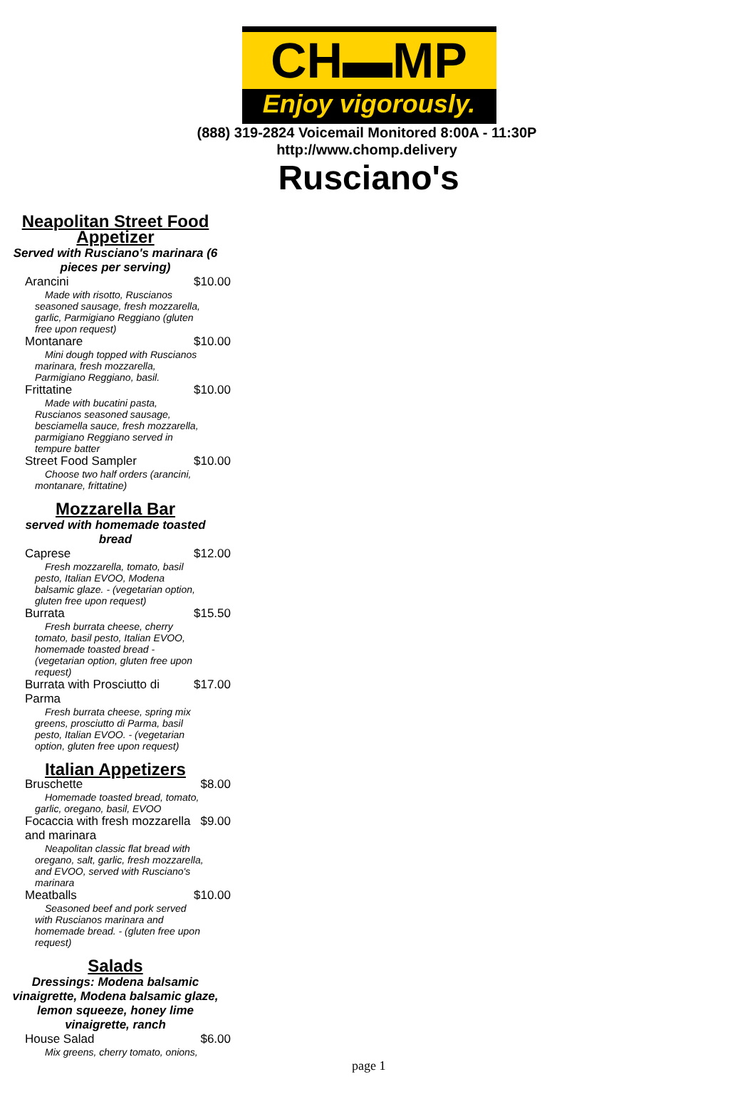CH▬MP
Enjoy vigorously.
(888) 319-2824 Voicemail Monitored 8:00A - 11:30P
http://www.chomp.delivery
Rusciano's
Neapolitan Street Food Appetizer
Served with Rusciano's marinara (6 pieces per serving)
Arancini $10.00
Made with risotto, Ruscianos seasoned sausage, fresh mozzarella, garlic, Parmigiano Reggiano (gluten free upon request)
Montanare $10.00
Mini dough topped with Ruscianos marinara, fresh mozzarella, Parmigiano Reggiano, basil.
Frittatine $10.00
Made with bucatini pasta, Ruscianos seasoned sausage, besciamella sauce, fresh mozzarella, parmigiano Reggiano served in tempure batter
Street Food Sampler $10.00
Choose two half orders (arancini, montanare, frittatine)
Mozzarella Bar
served with homemade toasted bread
Caprese $12.00
Fresh mozzarella, tomato, basil pesto, Italian EVOO, Modena balsamic glaze. - (vegetarian option, gluten free upon request)
Burrata $15.50
Fresh burrata cheese, cherry tomato, basil pesto, Italian EVOO, homemade toasted bread - (vegetarian option, gluten free upon request)
Burrata with Prosciutto di
Parma $17.00
Fresh burrata cheese, spring mix greens, prosciutto di Parma, basil pesto, Italian EVOO. - (vegetarian option, gluten free upon request)
Italian Appetizers
Bruschette $8.00
Homemade toasted bread, tomato, garlic, oregano, basil, EVOO
Focaccia with fresh mozzarella
and marinara $9.00
Neapolitan classic flat bread with oregano, salt, garlic, fresh mozzarella, and EVOO, served with Rusciano's marinara
Meatballs $10.00
Seasoned beef and pork served with Ruscianos marinara and homemade bread. - (gluten free upon request)
Salads
Dressings: Modena balsamic vinaigrette, Modena balsamic glaze, lemon squeeze, honey lime vinaigrette, ranch
House Salad $6.00
Mix greens, cherry tomato, onions,
page 1